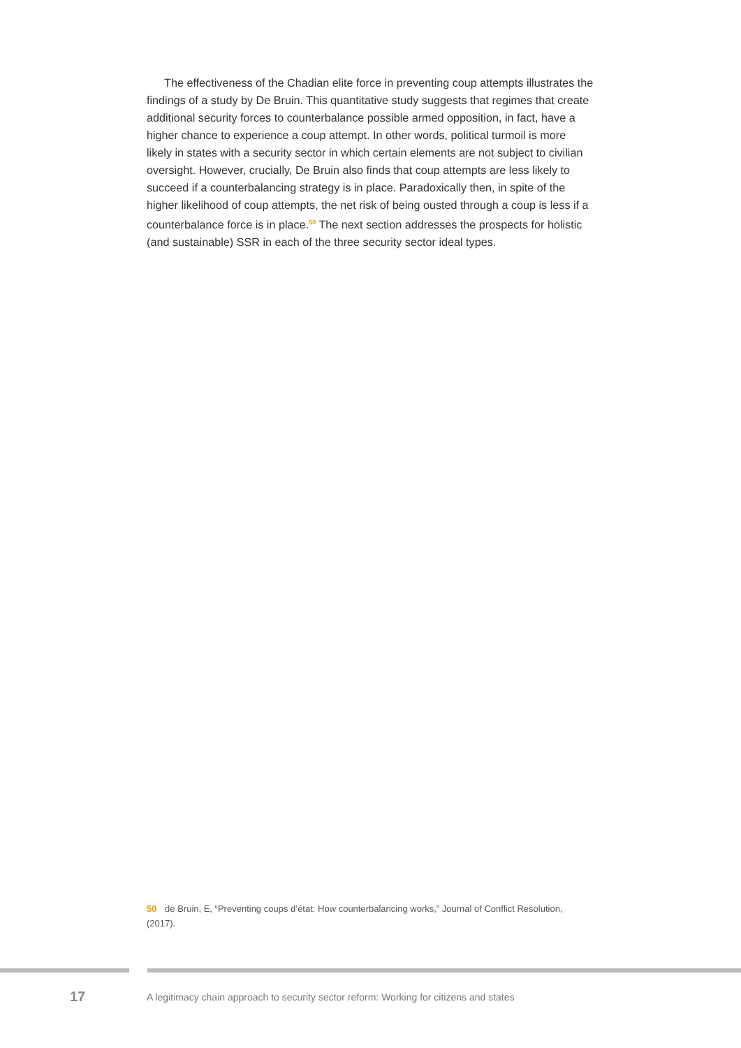The effectiveness of the Chadian elite force in preventing coup attempts illustrates the findings of a study by De Bruin. This quantitative study suggests that regimes that create additional security forces to counterbalance possible armed opposition, in fact, have a higher chance to experience a coup attempt. In other words, political turmoil is more likely in states with a security sector in which certain elements are not subject to civilian oversight. However, crucially, De Bruin also finds that coup attempts are less likely to succeed if a counterbalancing strategy is in place. Paradoxically then, in spite of the higher likelihood of coup attempts, the net risk of being ousted through a coup is less if a counterbalance force is in place.<sup>50</sup> The next section addresses the prospects for holistic (and sustainable) SSR in each of the three security sector ideal types.
50 de Bruin, E, “Preventing coups d’état: How counterbalancing works,” Journal of Conflict Resolution, (2017).
17
A legitimacy chain approach to security sector reform: Working for citizens and states